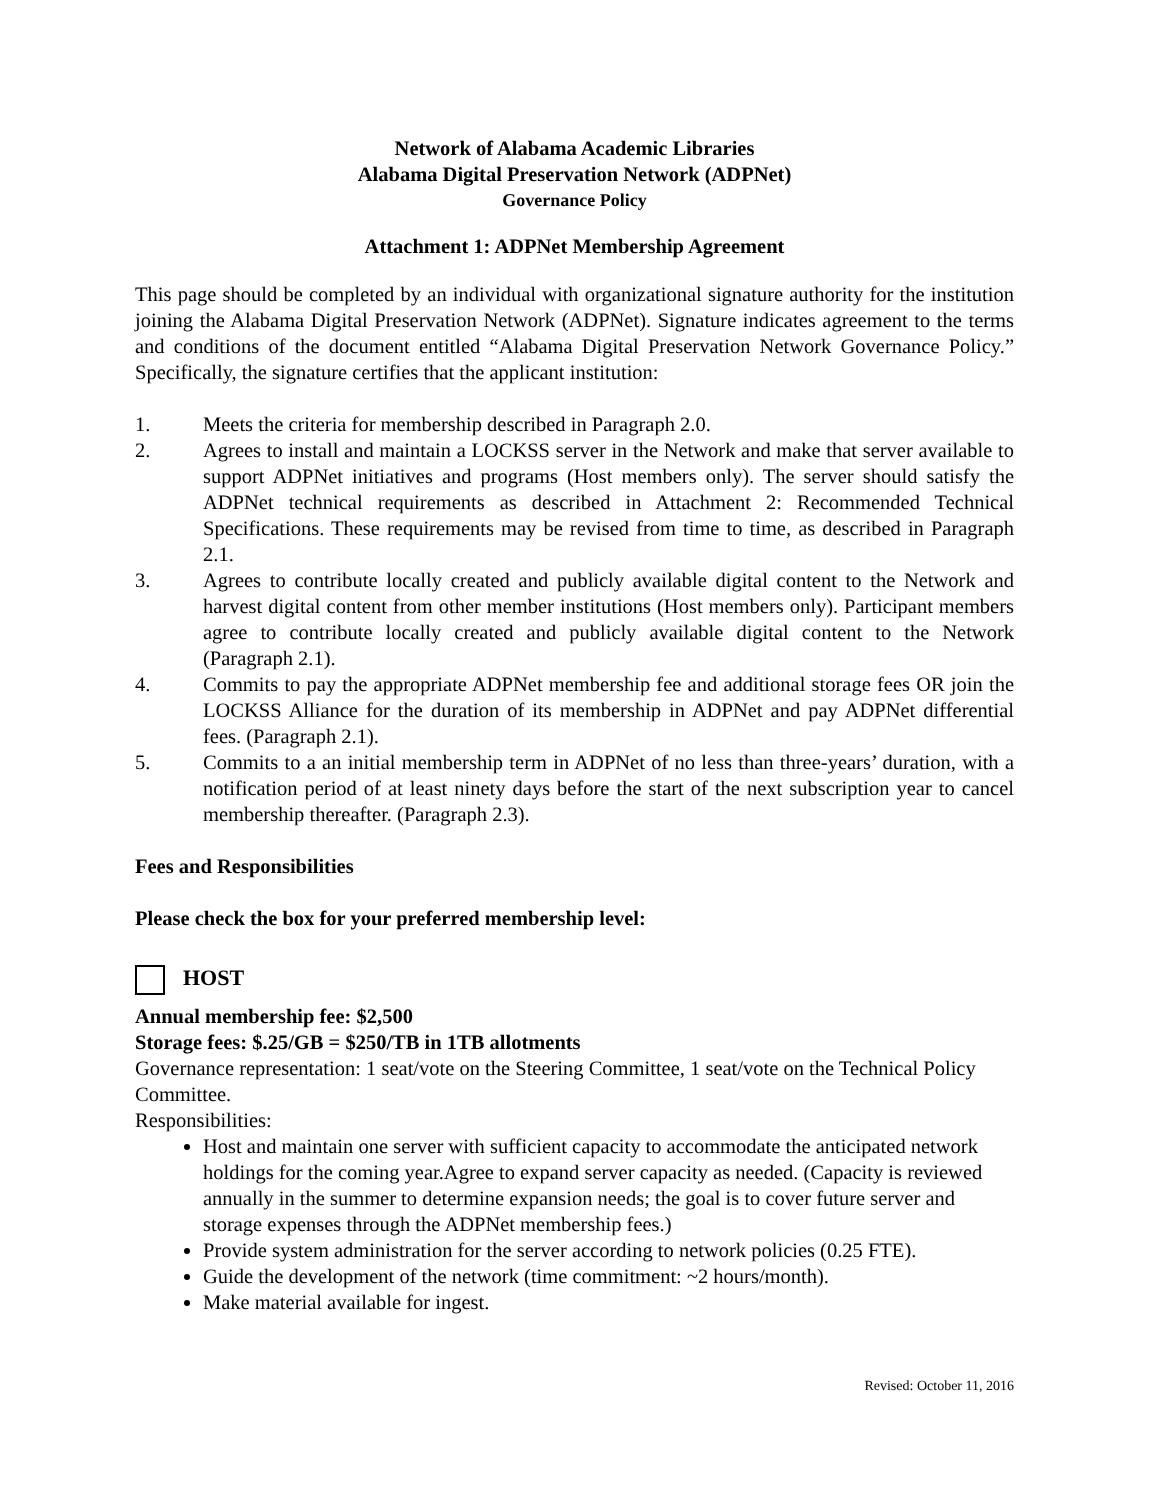Network of Alabama Academic Libraries
Alabama Digital Preservation Network (ADPNet)
Governance Policy
Attachment 1: ADPNet Membership Agreement
This page should be completed by an individual with organizational signature authority for the institution joining the Alabama Digital Preservation Network (ADPNet). Signature indicates agreement to the terms and conditions of the document entitled “Alabama Digital Preservation Network Governance Policy.” Specifically, the signature certifies that the applicant institution:
1. Meets the criteria for membership described in Paragraph 2.0.
2. Agrees to install and maintain a LOCKSS server in the Network and make that server available to support ADPNet initiatives and programs (Host members only). The server should satisfy the ADPNet technical requirements as described in Attachment 2: Recommended Technical Specifications. These requirements may be revised from time to time, as described in Paragraph 2.1.
3. Agrees to contribute locally created and publicly available digital content to the Network and harvest digital content from other member institutions (Host members only). Participant members agree to contribute locally created and publicly available digital content to the Network (Paragraph 2.1).
4. Commits to pay the appropriate ADPNet membership fee and additional storage fees OR join the LOCKSS Alliance for the duration of its membership in ADPNet and pay ADPNet differential fees. (Paragraph 2.1).
5. Commits to a an initial membership term in ADPNet of no less than three-years’ duration, with a notification period of at least ninety days before the start of the next subscription year to cancel membership thereafter. (Paragraph 2.3).
Fees and Responsibilities
Please check the box for your preferred membership level:
HOST
Annual membership fee: $2,500
Storage fees: $.25/GB = $250/TB in 1TB allotments
Governance representation: 1 seat/vote on the Steering Committee, 1 seat/vote on the Technical Policy Committee.
Responsibilities:
Host and maintain one server with sufficient capacity to accommodate the anticipated network holdings for the coming year.Agree to expand server capacity as needed. (Capacity is reviewed annually in the summer to determine expansion needs; the goal is to cover future server and storage expenses through the ADPNet membership fees.)
Provide system administration for the server according to network policies (0.25 FTE).
Guide the development of the network (time commitment: ~2 hours/month).
Make material available for ingest.
Revised: October 11, 2016